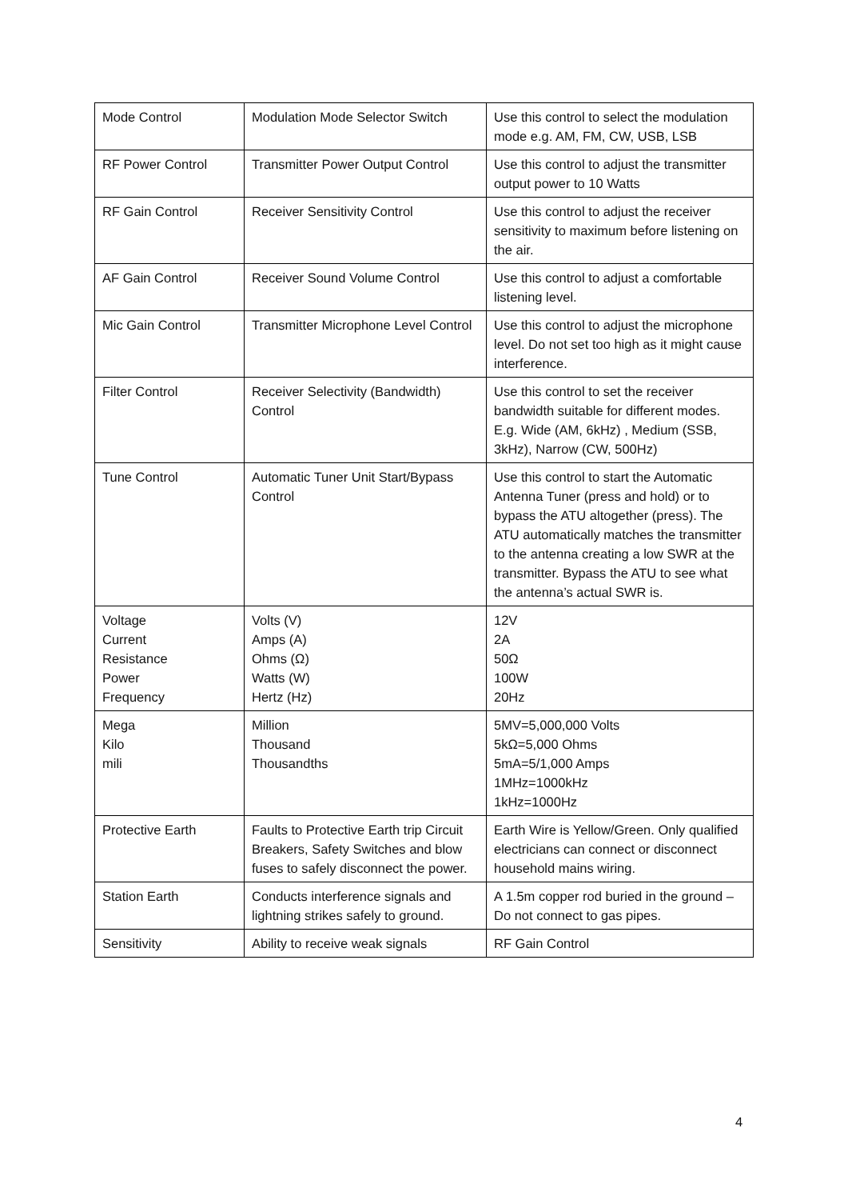| Mode Control | Modulation Mode Selector Switch | Use this control to select the modulation mode e.g. AM, FM, CW, USB, LSB |
| RF Power Control | Transmitter Power Output Control | Use this control to adjust the transmitter output power to 10 Watts |
| RF Gain Control | Receiver Sensitivity Control | Use this control to adjust the receiver sensitivity to maximum before listening on the air. |
| AF Gain Control | Receiver Sound Volume Control | Use this control to adjust a comfortable listening level. |
| Mic Gain Control | Transmitter Microphone Level Control | Use this control to adjust the microphone level. Do not set too high as it might cause interference. |
| Filter Control | Receiver Selectivity (Bandwidth) Control | Use this control to set the receiver bandwidth suitable for different modes. E.g. Wide (AM, 6kHz) , Medium (SSB, 3kHz), Narrow (CW, 500Hz) |
| Tune Control | Automatic Tuner Unit Start/Bypass Control | Use this control to start the Automatic Antenna Tuner (press and hold) or to bypass the ATU altogether (press). The ATU automatically matches the transmitter to the antenna creating a low SWR at the transmitter. Bypass the ATU to see what the antenna’s actual SWR is. |
| Voltage Current Resistance Power Frequency | Volts (V) Amps (A) Ohms (Ω) Watts (W) Hertz (Hz) | 12V 2A 50Ω 100W 20Hz |
| Mega Kilo mili | Million Thousand Thousandths | 5MV=5,000,000 Volts 5kΩ=5,000 Ohms 5mA=5/1,000 Amps 1MHz=1000kHz 1kHz=1000Hz |
| Protective Earth | Faults to Protective Earth trip Circuit Breakers, Safety Switches and blow fuses to safely disconnect the power. | Earth Wire is Yellow/Green. Only qualified electricians can connect or disconnect household mains wiring. |
| Station Earth | Conducts interference signals and lightning strikes safely to ground. | A 1.5m copper rod buried in the ground – Do not connect to gas pipes. |
| Sensitivity | Ability to receive weak signals | RF Gain Control |
4